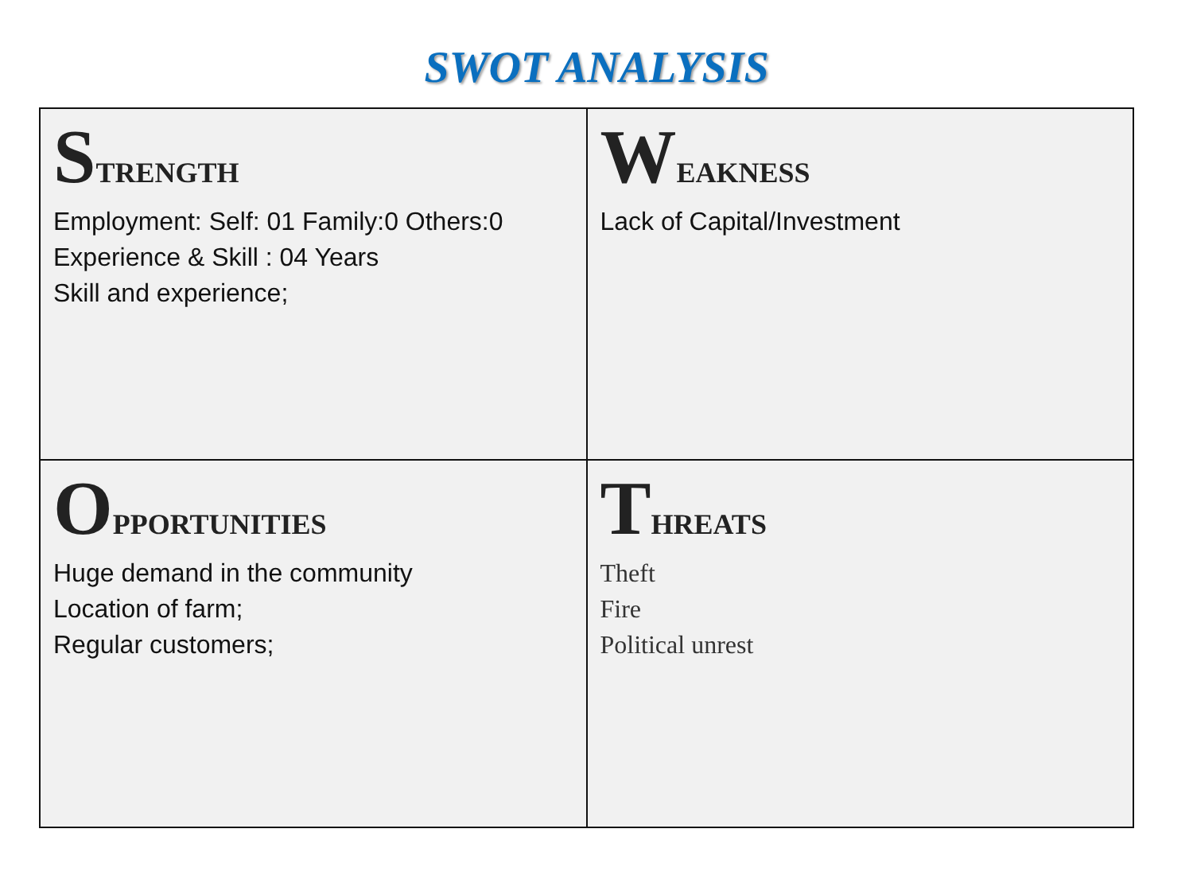SWOT ANALYSIS
| S TRENGTH Employment: Self: 01 Family:0 Others:0 Experience & Skill : 04 Years Skill and experience; | W EAKNESS Lack of Capital/Investment |
| O PPORTUNITIES Huge demand in the community Location of farm; Regular customers; | T HREATS Theft Fire Political unrest |